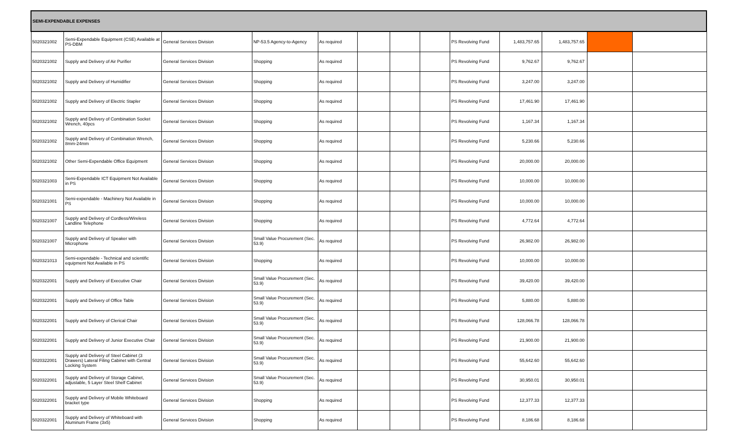| SEMI-EXPENDABLE EXPENSES | | | | | | | | | | | | |
| --- | --- | --- | --- | --- | --- | --- | --- | --- | --- | --- | --- | --- |
| 5020321002 | Semi-Expendable Equipment (CSE) Available at PS-DBM | General Services Division | NP-53.5 Agency-to-Agency | As required | | | | PS Revolving Fund | 1,483,757.65 | 1,483,757.65 | | |
| 5020321002 | Supply and Delivery of Air Purifier | General Services Division | Shopping | As required | | | | PS Revolving Fund | 9,762.67 | 9,762.67 | | |
| 5020321002 | Supply and Delivery of Humidifier | General Services Division | Shopping | As required | | | | PS Revolving Fund | 3,247.00 | 3,247.00 | | |
| 5020321002 | Supply and Delivery of Electric Stapler | General Services Division | Shopping | As required | | | | PS Revolving Fund | 17,461.90 | 17,461.90 | | |
| 5020321002 | Supply and Delivery of Combination Socket Wrench, 40pcs | General Services Division | Shopping | As required | | | | PS Revolving Fund | 1,167.34 | 1,167.34 | | |
| 5020321002 | Supply and Delivery of Combination Wrench, 8mm-24mm | General Services Division | Shopping | As required | | | | PS Revolving Fund | 5,230.66 | 5,230.66 | | |
| 5020321002 | Other Semi-Expendable Office Equipment | General Services Division | Shopping | As required | | | | PS Revolving Fund | 20,000.00 | 20,000.00 | | |
| 5020321003 | Semi-Expendable ICT Equipment Not Available in PS | General Services Division | Shopping | As required | | | | PS Revolving Fund | 10,000.00 | 10,000.00 | | |
| 5020321001 | Semi-expendable - Machinery Not Available in PS | General Services Division | Shopping | As required | | | | PS Revolving Fund | 10,000.00 | 10,000.00 | | |
| 5020321007 | Supply and Delivery of Cordless/Wireless Landline Telephone | General Services Division | Shopping | As required | | | | PS Revolving Fund | 4,772.64 | 4,772.64 | | |
| 5020321007 | Supply and Delivery of Speaker with Microphone | General Services Division | Small Value Procurement (Sec. 53.9) | As required | | | | PS Revolving Fund | 26,982.00 | 26,982.00 | | |
| 5020321013 | Semi-expendable - Technical and scientific equipment Not Available in PS | General Services Division | Shopping | As required | | | | PS Revolving Fund | 10,000.00 | 10,000.00 | | |
| 5020322001 | Supply and Delivery of Executive Chair | General Services Division | Small Value Procurement (Sec. 53.9) | As required | | | | PS Revolving Fund | 39,420.00 | 39,420.00 | | |
| 5020322001 | Supply and Delivery of Office Table | General Services Division | Small Value Procurement (Sec. 53.9) | As required | | | | PS Revolving Fund | 5,880.00 | 5,880.00 | | |
| 5020322001 | Supply and Delivery of Clerical Chair | General Services Division | Small Value Procurement (Sec. 53.9) | As required | | | | PS Revolving Fund | 128,066.78 | 128,066.78 | | |
| 5020322001 | Supply and Delivery of Junior Executive Chair | General Services Division | Small Value Procurement (Sec. 53.9) | As required | | | | PS Revolving Fund | 21,900.00 | 21,900.00 | | |
| 5020322001 | Supply and Delivery of Steel Cabinet (3 Drawers) Lateral Filing Cabinet with Central Locking System | General Services Division | Small Value Procurement (Sec. 53.9) | As required | | | | PS Revolving Fund | 55,642.60 | 55,642.60 | | |
| 5020322001 | Supply and Delivery of Storage Cabinet, adjustable, 5 Layer Steel Shelf Cabinet | General Services Division | Small Value Procurement (Sec. 53.9) | As required | | | | PS Revolving Fund | 30,950.01 | 30,950.01 | | |
| 5020322001 | Supply and Delivery of Mobile Whiteboard bracket type | General Services Division | Shopping | As required | | | | PS Revolving Fund | 12,377.33 | 12,377.33 | | |
| 5020322001 | Supply and Delivery of Whiteboard with Aluminum Frame (3x5) | General Services Division | Shopping | As required | | | | PS Revolving Fund | 8,186.68 | 8,186.68 | | |